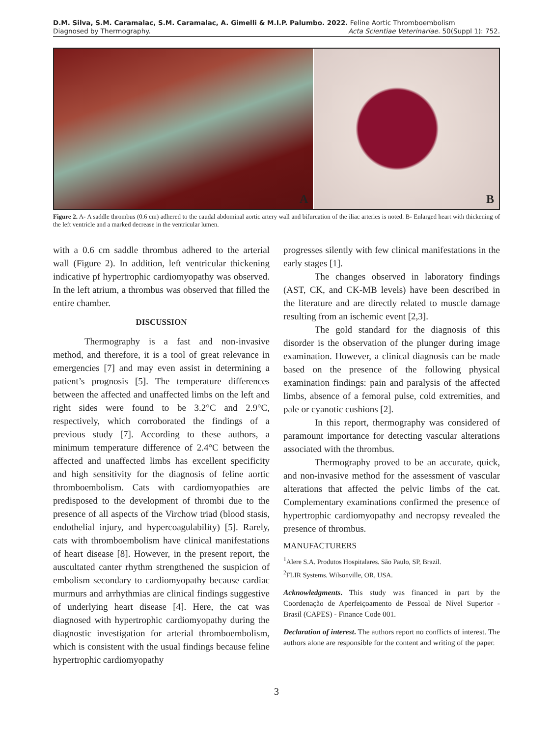D.M. Silva, S.M. Caramalac, S.M. Caramalac, A. Gimelli & M.I.P. Palumbo. 2022. Feline Aortic Thromboembolism
Diagnosed by Thermography. Acta Scientiae Veterinariae. 50(Suppl 1): 752.
A
B
Figure 2. A- A saddle thrombus (0.6 cm) adhered to the caudal abdominal aortic artery wall and bifurcation of the iliac arteries is noted. B- Enlarged heart with thickening of the left ventricle and a marked decrease in the ventricular lumen.
with a 0.6 cm saddle thrombus adhered to the arterial wall (Figure 2). In addition, left ventricular thickening indicative pf hypertrophic cardiomyopathy was observed. In the left atrium, a thrombus was observed that filled the entire chamber.
DISCUSSION
Thermography is a fast and non-invasive method, and therefore, it is a tool of great relevance in emergencies [7] and may even assist in determining a patient’s prognosis [5]. The temperature differences between the affected and unaffected limbs on the left and right sides were found to be 3.2°C and 2.9°C, respectively, which corroborated the findings of a previous study [7]. According to these authors, a minimum temperature difference of 2.4°C between the affected and unaffected limbs has excellent specificity and high sensitivity for the diagnosis of feline aortic thromboembolism. Cats with cardiomyopathies are predisposed to the development of thrombi due to the presence of all aspects of the Virchow triad (blood stasis, endothelial injury, and hypercoagulability) [5]. Rarely, cats with thromboembolism have clinical manifestations of heart disease [8]. However, in the present report, the auscultated canter rhythm strengthened the suspicion of embolism secondary to cardiomyopathy because cardiac murmurs and arrhythmias are clinical findings suggestive of underlying heart disease [4]. Here, the cat was diagnosed with hypertrophic cardiomyopathy during the diagnostic investigation for arterial thromboembolism, which is consistent with the usual findings because feline hypertrophic cardiomyopathy
progresses silently with few clinical manifestations in the early stages [1].
The changes observed in laboratory findings (AST, CK, and CK-MB levels) have been described in the literature and are directly related to muscle damage resulting from an ischemic event [2,3].
The gold standard for the diagnosis of this disorder is the observation of the plunger during image examination. However, a clinical diagnosis can be made based on the presence of the following physical examination findings: pain and paralysis of the affected limbs, absence of a femoral pulse, cold extremities, and pale or cyanotic cushions [2].
In this report, thermography was considered of paramount importance for detecting vascular alterations associated with the thrombus.
Thermography proved to be an accurate, quick, and non-invasive method for the assessment of vascular alterations that affected the pelvic limbs of the cat. Complementary examinations confirmed the presence of hypertrophic cardiomyopathy and necropsy revealed the presence of thrombus.
MANUFACTURERS
<sup>1</sup> Alere S.A. Produtos Hospitalares. São Paulo, SP, Brazil.
<sup>2</sup> FLIR Systems. Wilsonville, OR, USA.
Acknowledgments. This study was financed in part by the Coordenação de Aperfeiçoamento de Pessoal de Nível Superior - Brasil (CAPES) - Finance Code 001.
Declaration of interest. The authors report no conflicts of interest. The authors alone are responsible for the content and writing of the paper.
3